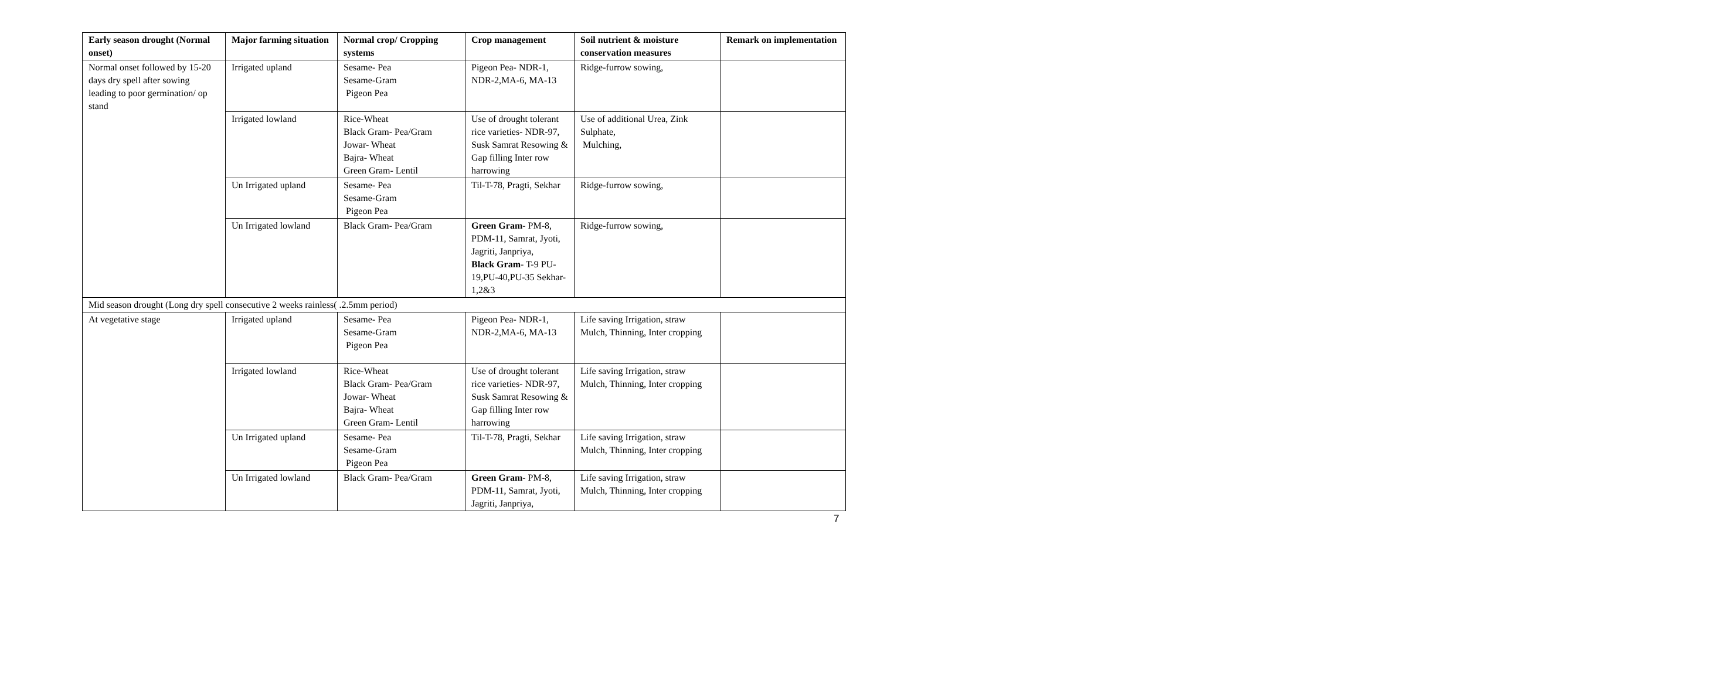| Early season drought (Normal onset) | Major farming situation | Normal crop/ Cropping systems | Crop management | Soil nutrient & moisture conservation measures | Remark on implementation |
| --- | --- | --- | --- | --- | --- |
| Normal onset followed by 15-20 days dry spell after sowing leading to poor germination/ op stand | Irrigated upland | Sesame- Pea Sesame-Gram Pigeon Pea | Pigeon Pea- NDR-1, NDR-2,MA-6, MA-13 | Ridge-furrow sowing, | |
| | Irrigated lowland | Rice-Wheat Black Gram- Pea/Gram Jowar- Wheat Bajra- Wheat Green Gram- Lentil | Use of drought tolerant rice varieties- NDR-97, Susk Samrat Resowing & Gap filling Inter row harrowing | Use of additional Urea, Zink Sulphate, Mulching, | |
| | Un Irrigated upland | Sesame- Pea Sesame-Gram Pigeon Pea | Til-T-78, Pragti, Sekhar | Ridge-furrow sowing, | |
| | Un Irrigated lowland | Black Gram- Pea/Gram | Green Gram - PM-8, PDM-11, Samrat, Jyoti, Jagriti, Janpriya, Black Gram - T-9 PU-19,PU-40,PU-35 Sekhar-1,2&3 | Ridge-furrow sowing, | |
| Mid season drought (Long dry spell consecutive 2 weeks rainless( .2.5mm period) | | | | | |
| At vegetative stage | Irrigated upland | Sesame- Pea Sesame-Gram Pigeon Pea | Pigeon Pea- NDR-1, NDR-2,MA-6, MA-13 | Life saving Irrigation, straw Mulch, Thinning, Inter cropping | |
| | Irrigated lowland | Rice-Wheat Black Gram- Pea/Gram Jowar- Wheat Bajra- Wheat Green Gram- Lentil | Use of drought tolerant rice varieties- NDR-97, Susk Samrat Resowing & Gap filling Inter row harrowing | Life saving Irrigation, straw Mulch, Thinning, Inter cropping | |
| | Un Irrigated upland | Sesame- Pea Sesame-Gram Pigeon Pea | Til-T-78, Pragti, Sekhar | Life saving Irrigation, straw Mulch, Thinning, Inter cropping | |
| | Un Irrigated lowland | Black Gram- Pea/Gram | Green Gram - PM-8, PDM-11, Samrat, Jyoti, Jagriti, Janpriya, | Life saving Irrigation, straw Mulch, Thinning, Inter cropping | |
7